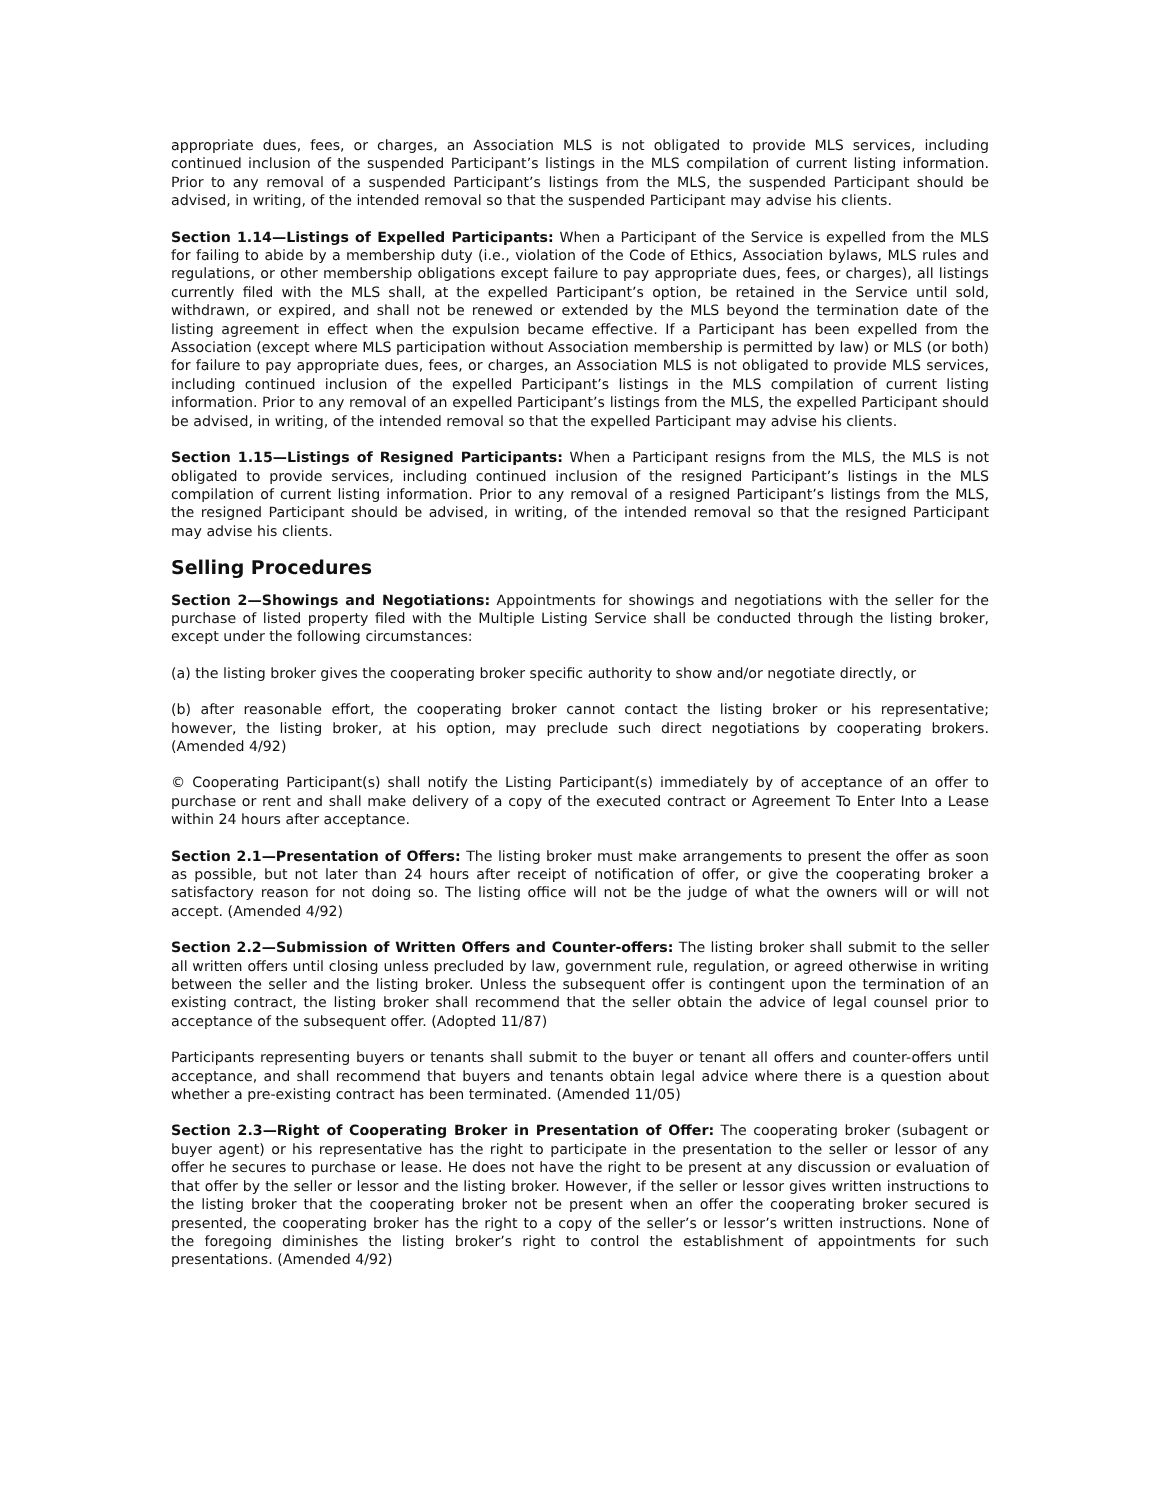appropriate dues, fees, or charges, an Association MLS is not obligated to provide MLS services, including continued inclusion of the suspended Participant’s listings in the MLS compilation of current listing information. Prior to any removal of a suspended Participant’s listings from the MLS, the suspended Participant should be advised, in writing, of the intended removal so that the suspended Participant may advise his clients.
Section 1.14—Listings of Expelled Participants: When a Participant of the Service is expelled from the MLS for failing to abide by a membership duty (i.e., violation of the Code of Ethics, Association bylaws, MLS rules and regulations, or other membership obligations except failure to pay appropriate dues, fees, or charges), all listings currently filed with the MLS shall, at the expelled Participant’s option, be retained in the Service until sold, withdrawn, or expired, and shall not be renewed or extended by the MLS beyond the termination date of the listing agreement in effect when the expulsion became effective. If a Participant has been expelled from the Association (except where MLS participation without Association membership is permitted by law) or MLS (or both) for failure to pay appropriate dues, fees, or charges, an Association MLS is not obligated to provide MLS services, including continued inclusion of the expelled Participant’s listings in the MLS compilation of current listing information. Prior to any removal of an expelled Participant’s listings from the MLS, the expelled Participant should be advised, in writing, of the intended removal so that the expelled Participant may advise his clients.
Section 1.15—Listings of Resigned Participants: When a Participant resigns from the MLS, the MLS is not obligated to provide services, including continued inclusion of the resigned Participant’s listings in the MLS compilation of current listing information. Prior to any removal of a resigned Participant’s listings from the MLS, the resigned Participant should be advised, in writing, of the intended removal so that the resigned Participant may advise his clients.
Selling Procedures
Section 2—Showings and Negotiations: Appointments for showings and negotiations with the seller for the purchase of listed property filed with the Multiple Listing Service shall be conducted through the listing broker, except under the following circumstances:
(a) the listing broker gives the cooperating broker specific authority to show and/or negotiate directly, or
(b) after reasonable effort, the cooperating broker cannot contact the listing broker or his representative; however, the listing broker, at his option, may preclude such direct negotiations by cooperating brokers. (Amended 4/92)
© Cooperating Participant(s) shall notify the Listing Participant(s) immediately by of acceptance of an offer to purchase or rent and shall make delivery of a copy of the executed contract or Agreement To Enter Into a Lease within 24 hours after acceptance.
Section 2.1—Presentation of Offers: The listing broker must make arrangements to present the offer as soon as possible, but not later than 24 hours after receipt of notification of offer, or give the cooperating broker a satisfactory reason for not doing so. The listing office will not be the judge of what the owners will or will not accept. (Amended 4/92)
Section 2.2—Submission of Written Offers and Counter-offers: The listing broker shall submit to the seller all written offers until closing unless precluded by law, government rule, regulation, or agreed otherwise in writing between the seller and the listing broker. Unless the subsequent offer is contingent upon the termination of an existing contract, the listing broker shall recommend that the seller obtain the advice of legal counsel prior to acceptance of the subsequent offer. (Adopted 11/87)
Participants representing buyers or tenants shall submit to the buyer or tenant all offers and counter-offers until acceptance, and shall recommend that buyers and tenants obtain legal advice where there is a question about whether a pre-existing contract has been terminated. (Amended 11/05)
Section 2.3—Right of Cooperating Broker in Presentation of Offer: The cooperating broker (subagent or buyer agent) or his representative has the right to participate in the presentation to the seller or lessor of any offer he secures to purchase or lease. He does not have the right to be present at any discussion or evaluation of that offer by the seller or lessor and the listing broker. However, if the seller or lessor gives written instructions to the listing broker that the cooperating broker not be present when an offer the cooperating broker secured is presented, the cooperating broker has the right to a copy of the seller’s or lessor’s written instructions. None of the foregoing diminishes the listing broker’s right to control the establishment of appointments for such presentations. (Amended 4/92)